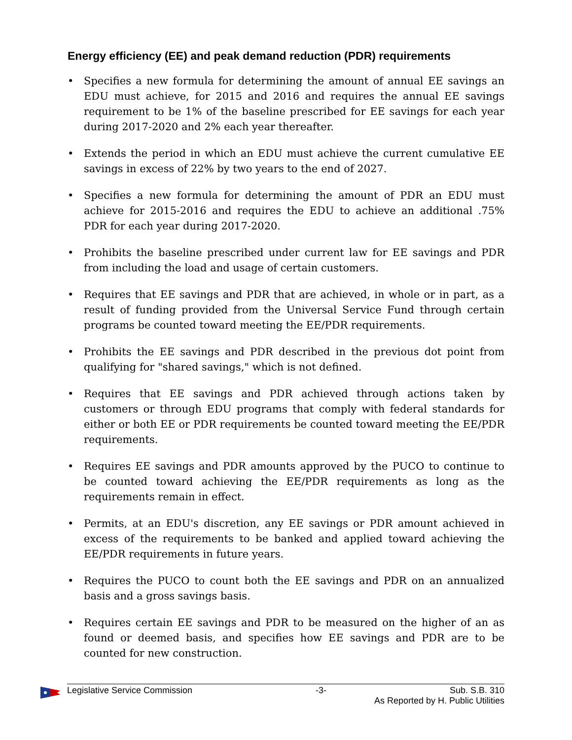Energy efficiency (EE) and peak demand reduction (PDR) requirements
• Specifies a new formula for determining the amount of annual EE savings an EDU must achieve, for 2015 and 2016 and requires the annual EE savings requirement to be 1% of the baseline prescribed for EE savings for each year during 2017-2020 and 2% each year thereafter.
• Extends the period in which an EDU must achieve the current cumulative EE savings in excess of 22% by two years to the end of 2027.
• Specifies a new formula for determining the amount of PDR an EDU must achieve for 2015-2016 and requires the EDU to achieve an additional .75% PDR for each year during 2017-2020.
• Prohibits the baseline prescribed under current law for EE savings and PDR from including the load and usage of certain customers.
• Requires that EE savings and PDR that are achieved, in whole or in part, as a result of funding provided from the Universal Service Fund through certain programs be counted toward meeting the EE/PDR requirements.
• Prohibits the EE savings and PDR described in the previous dot point from qualifying for "shared savings," which is not defined.
• Requires that EE savings and PDR achieved through actions taken by customers or through EDU programs that comply with federal standards for either or both EE or PDR requirements be counted toward meeting the EE/PDR requirements.
• Requires EE savings and PDR amounts approved by the PUCO to continue to be counted toward achieving the EE/PDR requirements as long as the requirements remain in effect.
• Permits, at an EDU's discretion, any EE savings or PDR amount achieved in excess of the requirements to be banked and applied toward achieving the EE/PDR requirements in future years.
• Requires the PUCO to count both the EE savings and PDR on an annualized basis and a gross savings basis.
• Requires certain EE savings and PDR to be measured on the higher of an as found or deemed basis, and specifies how EE savings and PDR are to be counted for new construction.
Legislative Service Commission -3- Sub. S.B. 310
As Reported by H. Public Utilities